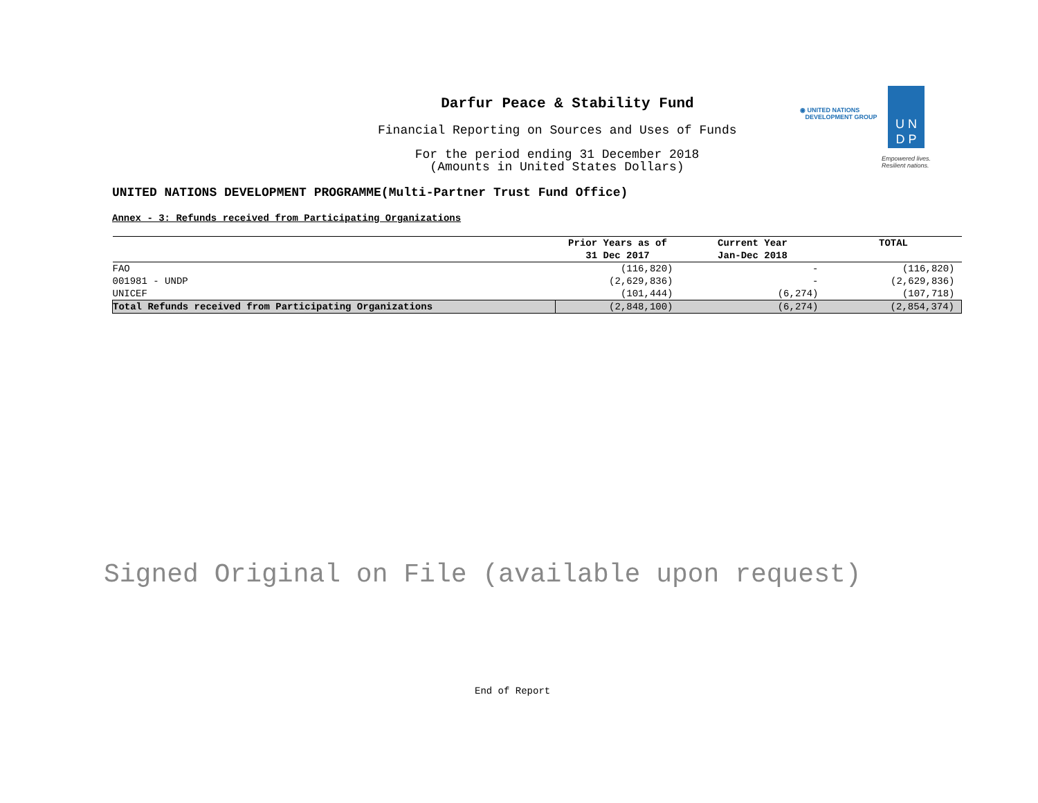Darfur Peace & Stability Fund
Financial Reporting on Sources and Uses of Funds
For the period ending 31 December 2018
(Amounts in United States Dollars)
◉ UNITED NATIONS
DEVELOPMENT GROUP
U N
D P
Empowered lives.
Resilient nations.
UNITED NATIONS DEVELOPMENT PROGRAMME(Multi-Partner Trust Fund Office)
Annex - 3: Refunds received from Participating Organizations
| | Prior Years as of 31 Dec 2017 | Current Year Jan-Dec 2018 | TOTAL |
| --- | --- | --- | --- |
| FAO | (116,820) | - | (116,820) |
| 001981 - UNDP | (2,629,836) | - | (2,629,836) |
| UNICEF | (101,444) | (6,274) | (107,718) |
| Total Refunds received from Participating Organizations | (2,848,100) | (6,274) | (2,854,374) |
Signed Original on File (available upon request)
End of Report